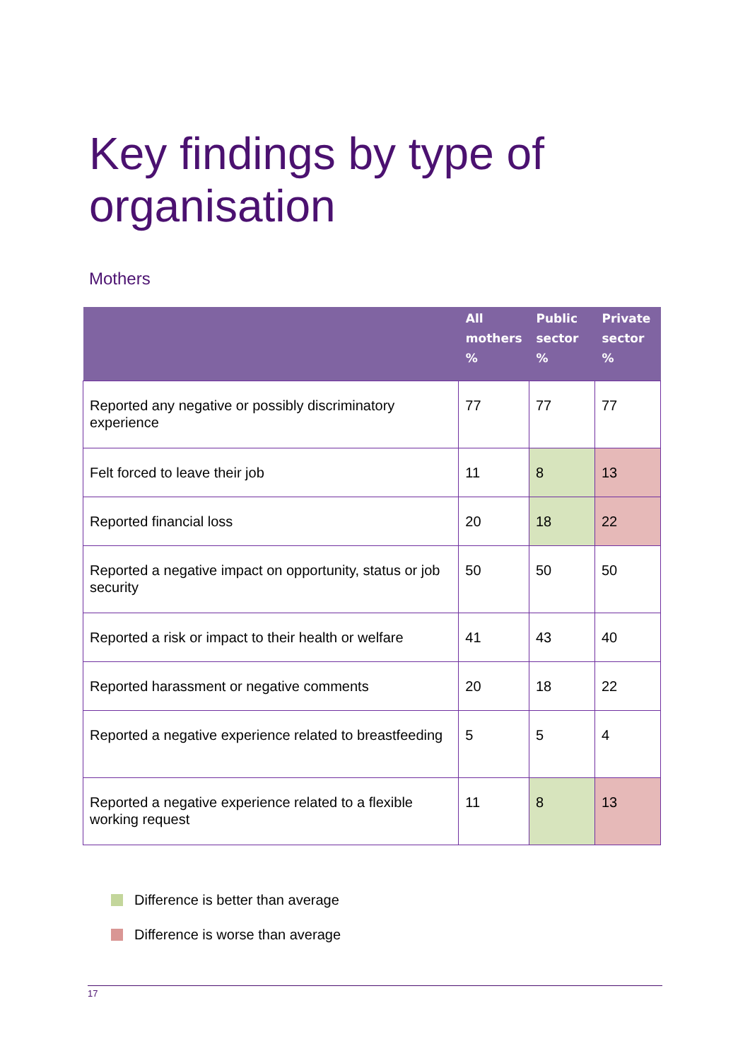Key findings by type of
organisation
Mothers
| | All mothers % | Public sector % | Private sector % |
| --- | --- | --- | --- |
| Reported any negative or possibly discriminatory experience | 77 | 77 | 77 |
| Felt forced to leave their job | 11 | 8 | 13 |
| Reported financial loss | 20 | 18 | 22 |
| Reported a negative impact on opportunity, status or job security | 50 | 50 | 50 |
| Reported a risk or impact to their health or welfare | 41 | 43 | 40 |
| Reported harassment or negative comments | 20 | 18 | 22 |
| Reported a negative experience related to breastfeeding | 5 | 5 | 4 |
| Reported a negative experience related to a flexible working request | 11 | 8 | 13 |
Difference is better than average
Difference is worse than average
17